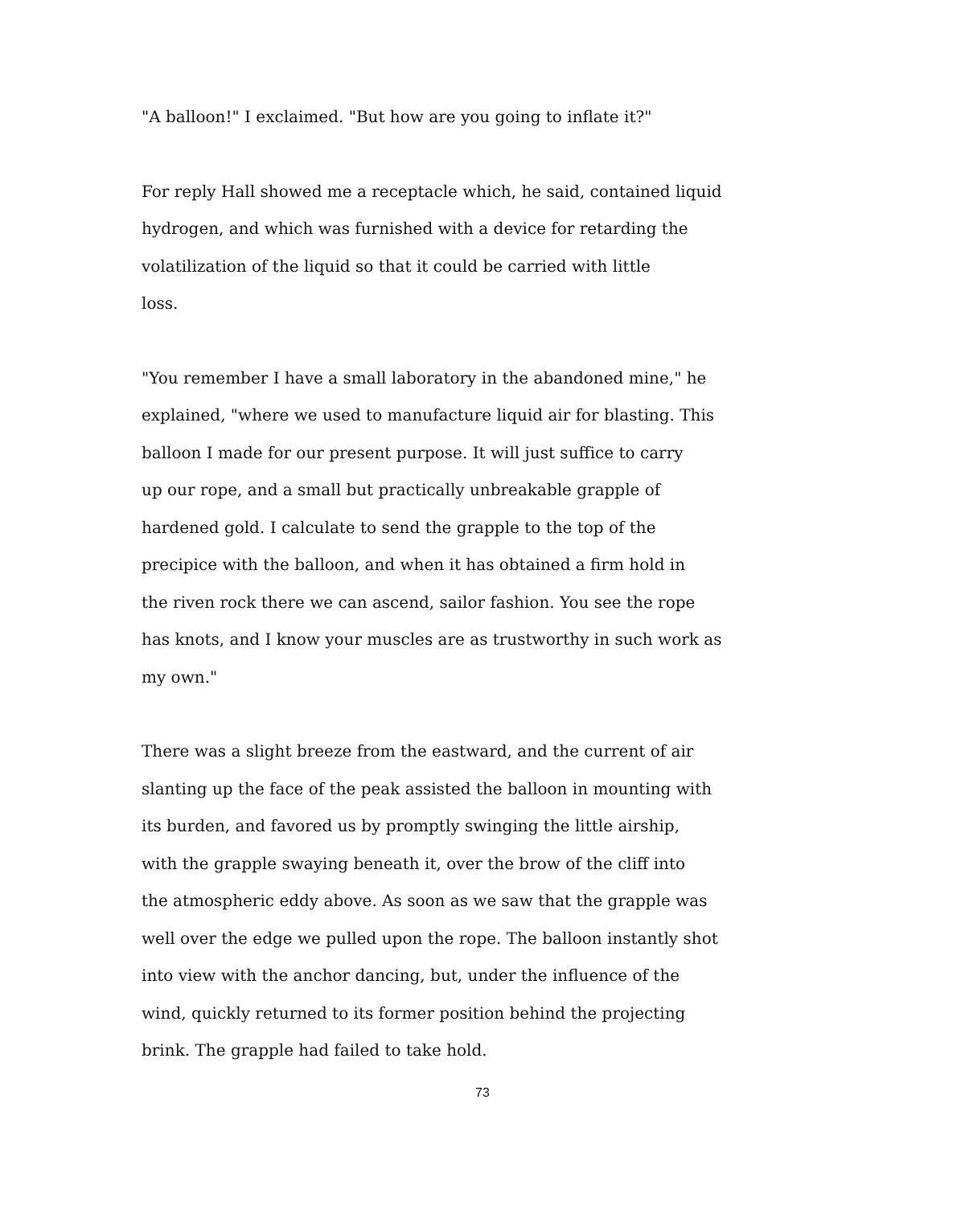"A balloon!" I exclaimed. "But how are you going to inflate it?"
For reply Hall showed me a receptacle which, he said, contained liquid
hydrogen, and which was furnished with a device for retarding the
volatilization of the liquid so that it could be carried with little
loss.
"You remember I have a small laboratory in the abandoned mine," he
explained, "where we used to manufacture liquid air for blasting. This
balloon I made for our present purpose. It will just suffice to carry
up our rope, and a small but practically unbreakable grapple of
hardened gold. I calculate to send the grapple to the top of the
precipice with the balloon, and when it has obtained a firm hold in
the riven rock there we can ascend, sailor fashion. You see the rope
has knots, and I know your muscles are as trustworthy in such work as
my own."
There was a slight breeze from the eastward, and the current of air
slanting up the face of the peak assisted the balloon in mounting with
its burden, and favored us by promptly swinging the little airship,
with the grapple swaying beneath it, over the brow of the cliff into
the atmospheric eddy above. As soon as we saw that the grapple was
well over the edge we pulled upon the rope. The balloon instantly shot
into view with the anchor dancing, but, under the influence of the
wind, quickly returned to its former position behind the projecting
brink. The grapple had failed to take hold.
73